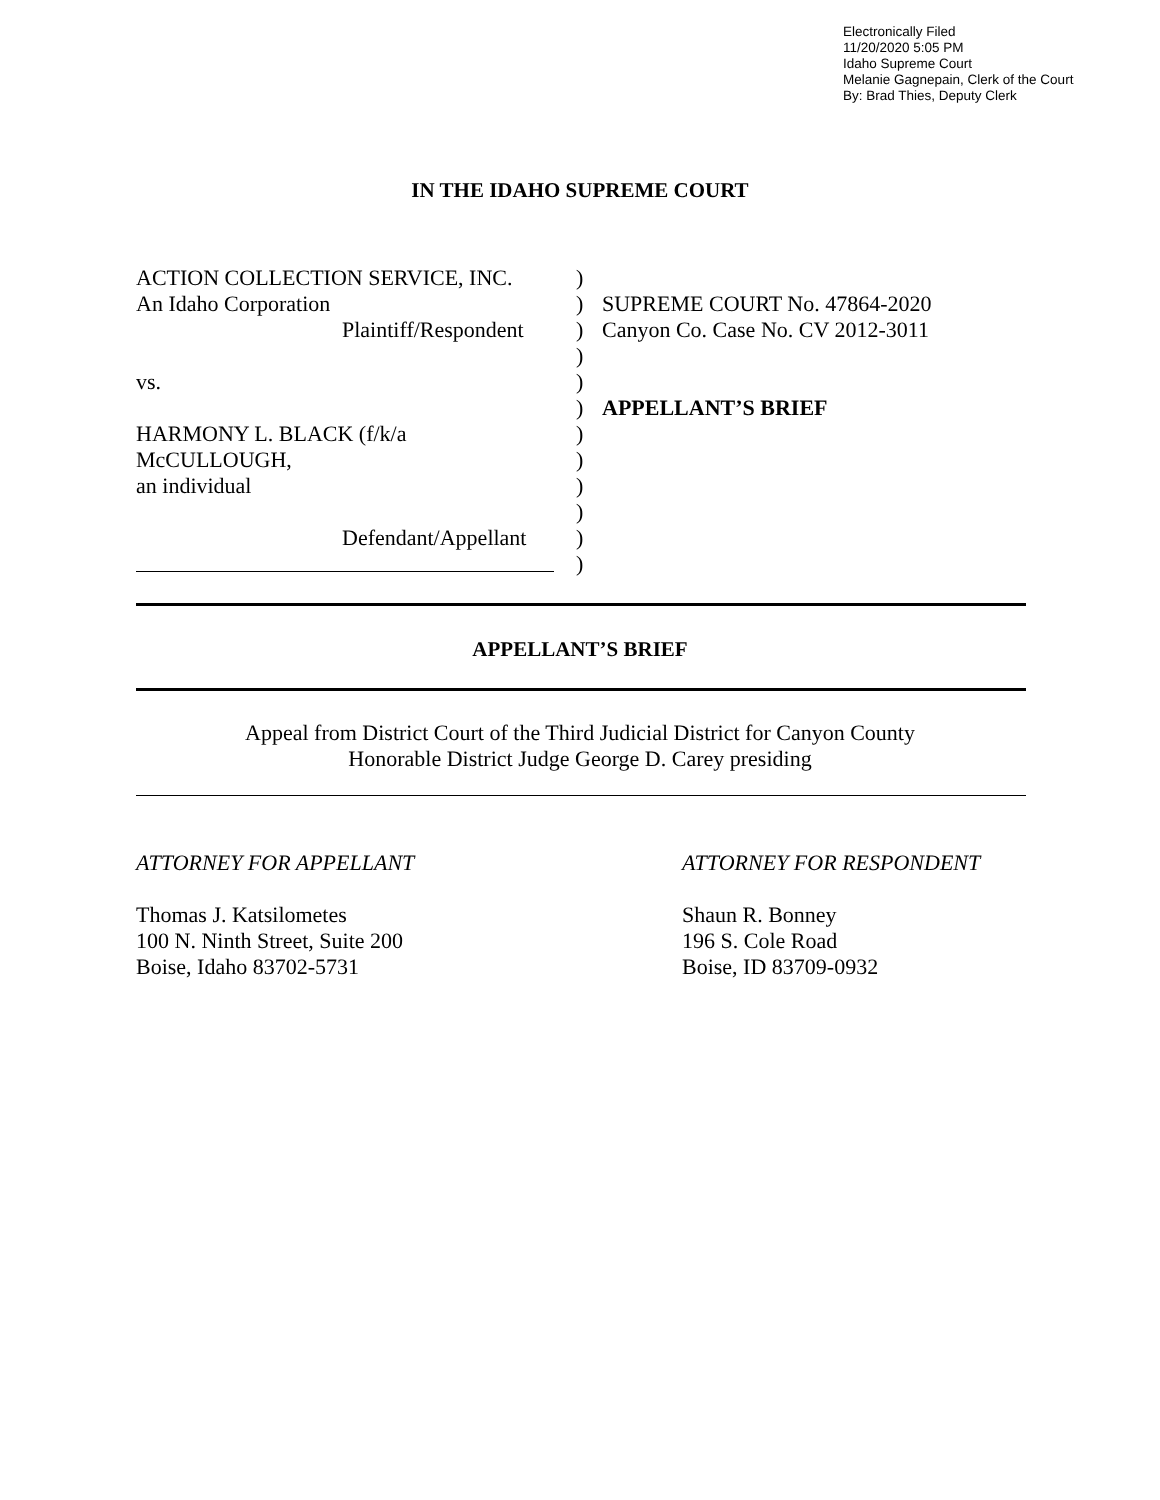Electronically Filed
11/20/2020 5:05 PM
Idaho Supreme Court
Melanie Gagnepain, Clerk of the Court
By: Brad Thies, Deputy Clerk
IN THE IDAHO SUPREME COURT
ACTION COLLECTION SERVICE, INC.
An Idaho Corporation
Plaintiff/Respondent
vs.
HARMONY L. BLACK (f/k/a
McCULLOUGH,
an individual
Defendant/Appellant
)
)
)
)
)
)
)
)
)
)
)
)
SUPREME COURT No. 47864-2020
Canyon Co. Case No. CV 2012-3011
APPELLANT’S BRIEF
APPELLANT’S BRIEF
Appeal from District Court of the Third Judicial District for Canyon County
Honorable District Judge George D. Carey presiding
ATTORNEY FOR APPELLANT
Thomas J. Katsilometes
100 N. Ninth Street, Suite 200
Boise, Idaho 83702-5731
ATTORNEY FOR RESPONDENT
Shaun R. Bonney
196 S. Cole Road
Boise, ID 83709-0932